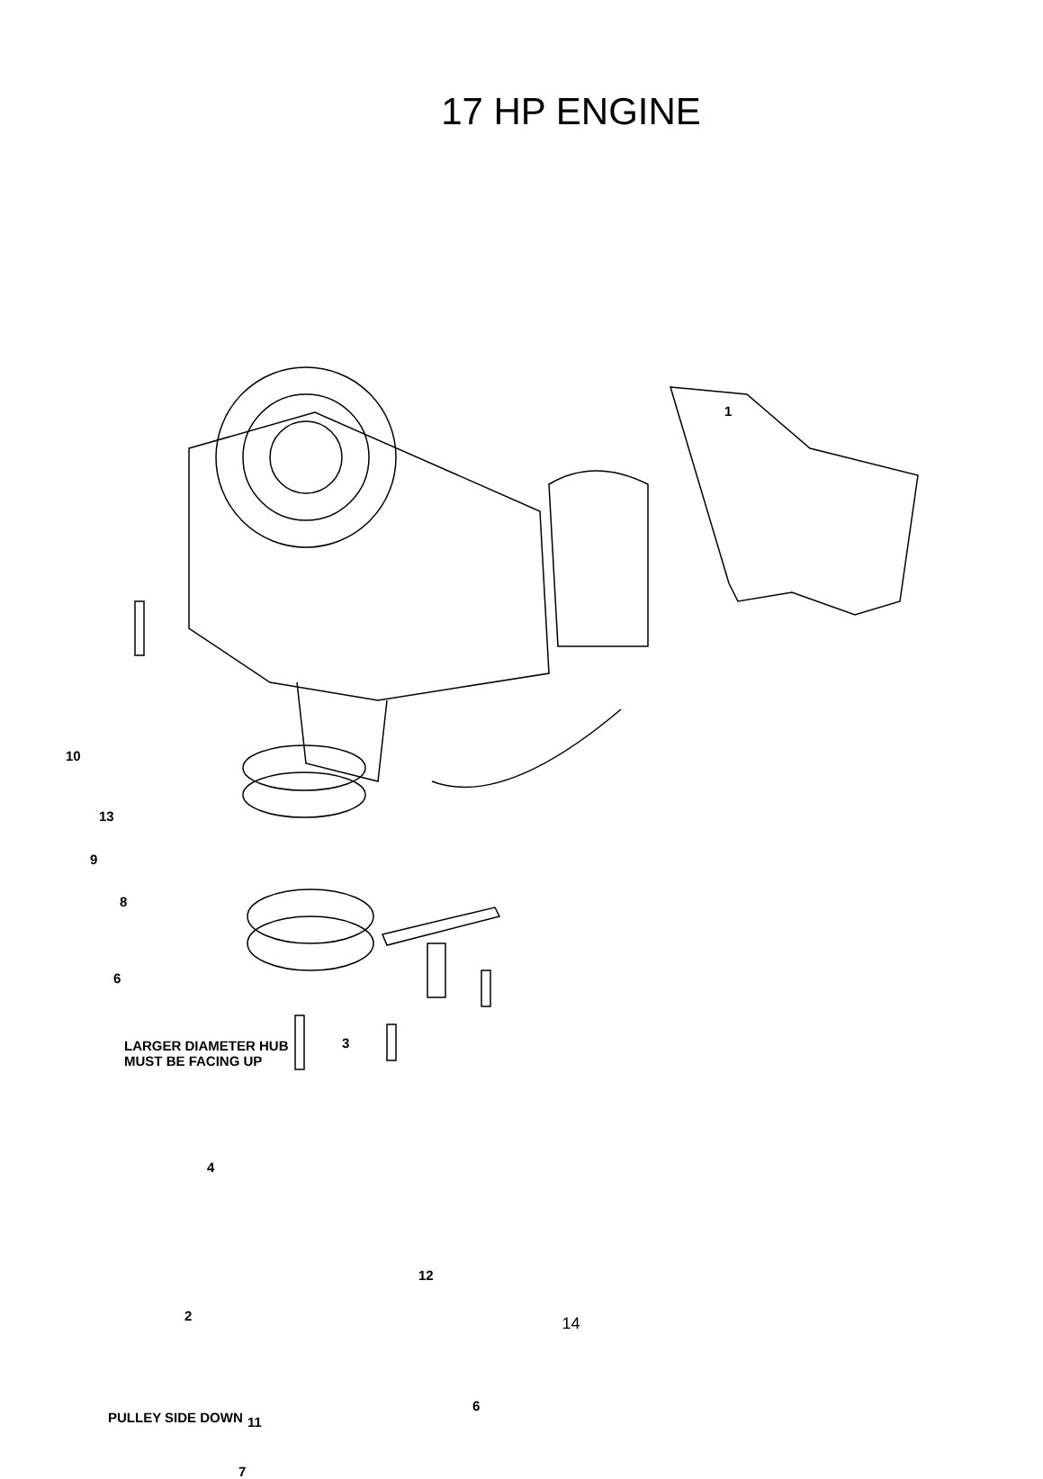17 HP ENGINE
1
10
13
9
8
6
LARGER DIAMETER HUB
MUST BE FACING UP
3
4
2
12
PULLEY SIDE DOWN 11
6
7
14